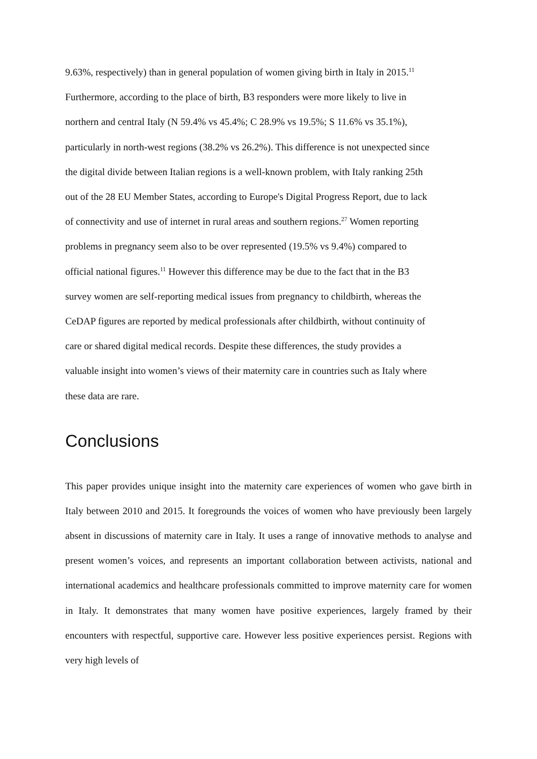9.63%, respectively) than in general population of women giving birth in Italy in 2015.<sup>11</sup>
Furthermore, according to the place of birth, B3 responders were more likely to live in
northern and central Italy (N 59.4% vs 45.4%; C 28.9% vs 19.5%; S 11.6% vs 35.1%),
particularly in north-west regions (38.2% vs 26.2%). This difference is not unexpected since
the digital divide between Italian regions is a well-known problem, with Italy ranking 25th
out of the 28 EU Member States, according to Europe's Digital Progress Report, due to lack
of connectivity and use of internet in rural areas and southern regions.<sup>27</sup> Women reporting
problems in pregnancy seem also to be over represented (19.5% vs 9.4%) compared to
official national figures.<sup>11</sup> However this difference may be due to the fact that in the B3
survey women are self-reporting medical issues from pregnancy to childbirth, whereas the
CeDAP figures are reported by medical professionals after childbirth, without continuity of
care or shared digital medical records. Despite these differences, the study provides a
valuable insight into women’s views of their maternity care in countries such as Italy where
these data are rare.
Conclusions
This paper provides unique insight into the maternity care experiences of women who gave birth in Italy between 2010 and 2015. It foregrounds the voices of women who have previously been largely absent in discussions of maternity care in Italy. It uses a range of innovative methods to analyse and present women’s voices, and represents an important collaboration between activists, national and international academics and healthcare professionals committed to improve maternity care for women in Italy. It demonstrates that many women have positive experiences, largely framed by their encounters with respectful, supportive care. However less positive experiences persist. Regions with very high levels of